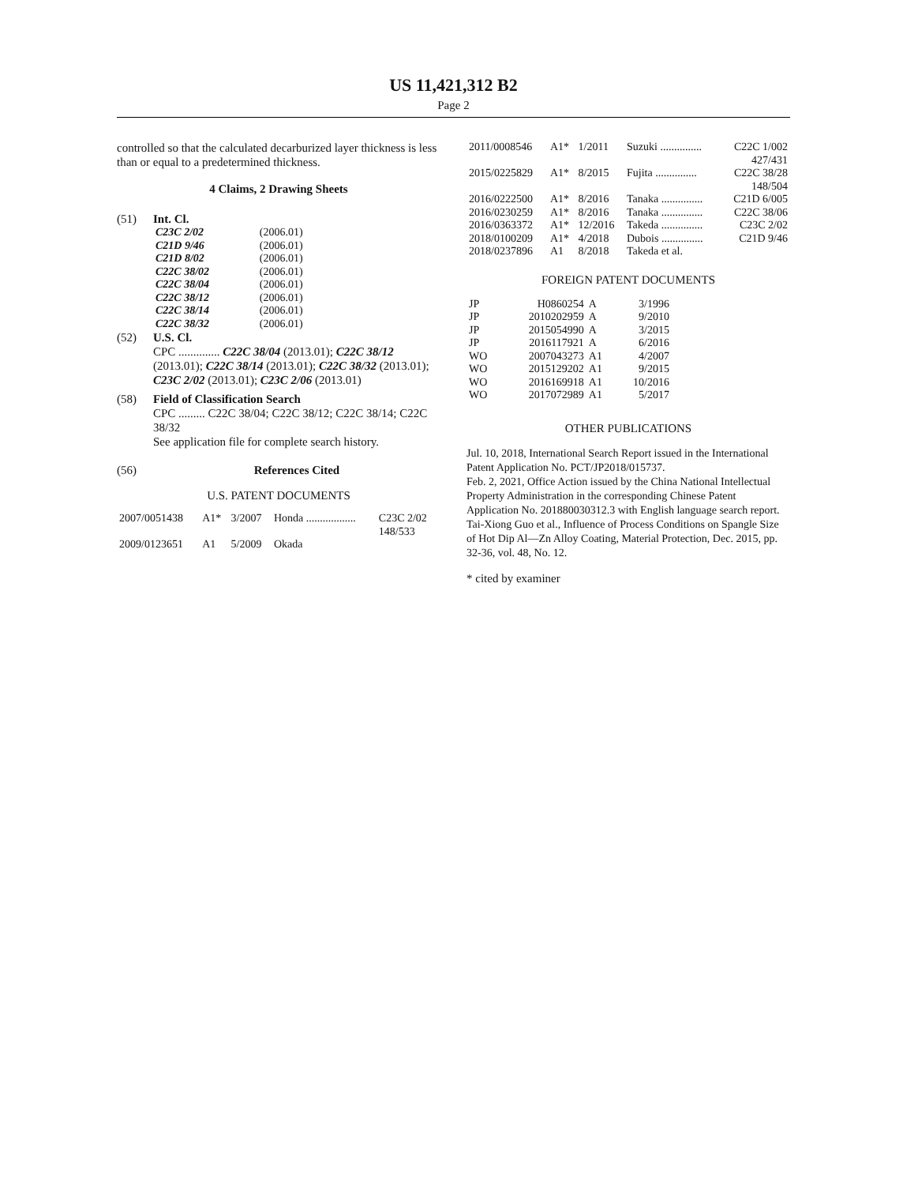US 11,421,312 B2
Page 2
controlled so that the calculated decarburized layer thickness is less than or equal to a predetermined thickness.
4 Claims, 2 Drawing Sheets
(51) Int. Cl.
| C23C 2/02 | (2006.01) |
| C21D 9/46 | (2006.01) |
| C21D 8/02 | (2006.01) |
| C22C 38/02 | (2006.01) |
| C22C 38/04 | (2006.01) |
| C22C 38/12 | (2006.01) |
| C22C 38/14 | (2006.01) |
| C22C 38/32 | (2006.01) |
(52) U.S. Cl.
CPC .............. C22C 38/04 (2013.01); C22C 38/12 (2013.01); C22C 38/14 (2013.01); C22C 38/32 (2013.01); C23C 2/02 (2013.01); C23C 2/06 (2013.01)
(58) Field of Classification Search
CPC ......... C22C 38/04; C22C 38/12; C22C 38/14; C22C 38/32
See application file for complete search history.
(56) References Cited
U.S. PATENT DOCUMENTS
| 2007/0051438 | A1* | 3/2007 | Honda .................. | C23C 2/02 148/533 |
| 2009/0123651 | A1 | 5/2009 | Okada | |
| 2011/0008546 | A1* | 1/2011 | Suzuki ............... | C22C 1/002 427/431 |
| 2015/0225829 | A1* | 8/2015 | Fujita ............... | C22C 38/28 148/504 |
| 2016/0222500 | A1* | 8/2016 | Tanaka ............... | C21D 6/005 |
| 2016/0230259 | A1* | 8/2016 | Tanaka ............... | C22C 38/06 |
| 2016/0363372 | A1* | 12/2016 | Takeda ............... | C23C 2/02 |
| 2018/0100209 | A1* | 4/2018 | Dubois ............... | C21D 9/46 |
| 2018/0237896 | A1 | 8/2018 | Takeda et al. | |
FOREIGN PATENT DOCUMENTS
| JP | H0860254 | A | 3/1996 |
| JP | 2010202959 | A | 9/2010 |
| JP | 2015054990 | A | 3/2015 |
| JP | 2016117921 | A | 6/2016 |
| WO | 2007043273 | A1 | 4/2007 |
| WO | 2015129202 | A1 | 9/2015 |
| WO | 2016169918 | A1 | 10/2016 |
| WO | 2017072989 | A1 | 5/2017 |
OTHER PUBLICATIONS
Jul. 10, 2018, International Search Report issued in the International Patent Application No. PCT/JP2018/015737.
Feb. 2, 2021, Office Action issued by the China National Intellectual Property Administration in the corresponding Chinese Patent Application No. 201880030312.3 with English language search report.
Tai-Xiong Guo et al., Influence of Process Conditions on Spangle Size of Hot Dip Al—Zn Alloy Coating, Material Protection, Dec. 2015, pp. 32-36, vol. 48, No. 12.
* cited by examiner